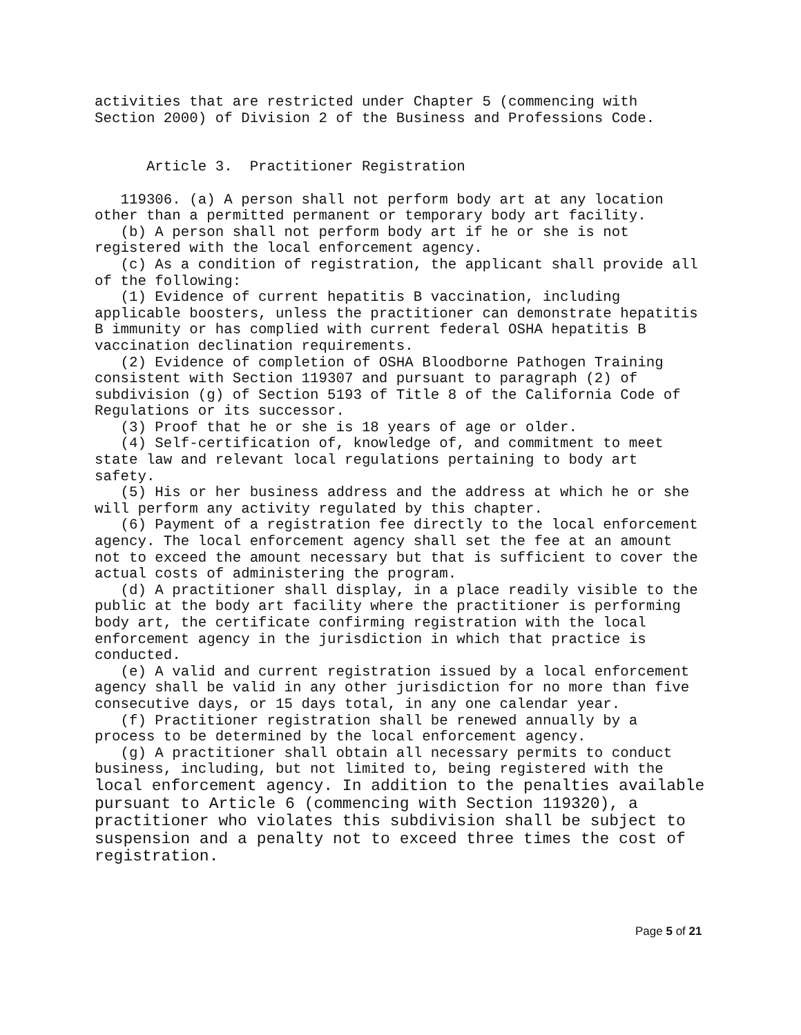activities that are restricted under Chapter 5 (commencing with Section 2000) of Division 2 of the Business and Professions Code. Article 3. Practitioner Registration 119306. (a) A person shall not perform body art at any location other than a permitted permanent or temporary body art facility. (b) A person shall not perform body art if he or she is not registered with the local enforcement agency. (c) As a condition of registration, the applicant shall provide all of the following: (1) Evidence of current hepatitis B vaccination, including applicable boosters, unless the practitioner can demonstrate hepatitis B immunity or has complied with current federal OSHA hepatitis B vaccination declination requirements. (2) Evidence of completion of OSHA Bloodborne Pathogen Training consistent with Section 119307 and pursuant to paragraph (2) of subdivision (g) of Section 5193 of Title 8 of the California Code of Regulations or its successor. (3) Proof that he or she is 18 years of age or older. (4) Self-certification of, knowledge of, and commitment to meet state law and relevant local regulations pertaining to body art safety. (5) His or her business address and the address at which he or she will perform any activity regulated by this chapter. (6) Payment of a registration fee directly to the local enforcement agency. The local enforcement agency shall set the fee at an amount not to exceed the amount necessary but that is sufficient to cover the actual costs of administering the program. (d) A practitioner shall display, in a place readily visible to the public at the body art facility where the practitioner is performing body art, the certificate confirming registration with the local enforcement agency in the jurisdiction in which that practice is conducted. (e) A valid and current registration issued by a local enforcement agency shall be valid in any other jurisdiction for no more than five consecutive days, or 15 days total, in any one calendar year. (f) Practitioner registration shall be renewed annually by a process to be determined by the local enforcement agency. (g) A practitioner shall obtain all necessary permits to conduct business, including, but not limited to, being registered with the local enforcement agency. In addition to the penalties available pursuant to Article 6 (commencing with Section 119320), a practitioner who violates this subdivision shall be subject to suspension and a penalty not to exceed three times the cost of registration.
Page 5 of 21